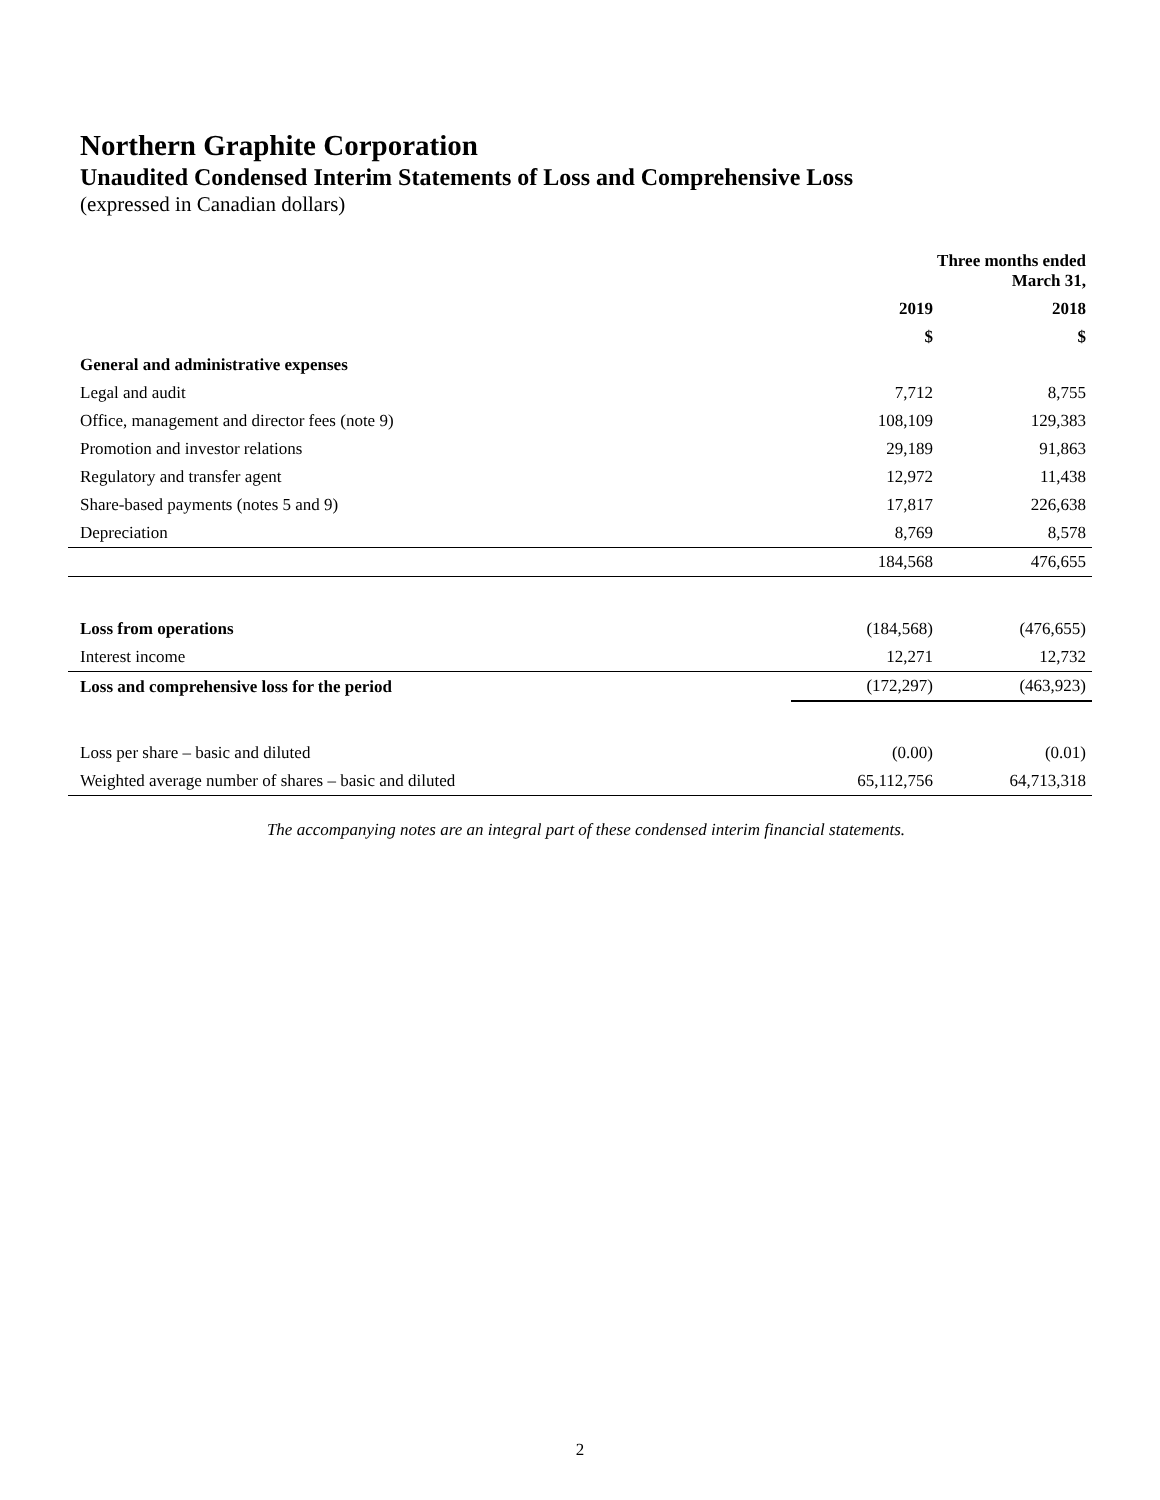Northern Graphite Corporation
Unaudited Condensed Interim Statements of Loss and Comprehensive Loss
(expressed in Canadian dollars)
| | Three months ended March 31, | |
| --- | --- | --- |
| | 2019 | 2018 |
| | $ | $ |
| General and administrative expenses | | |
| Legal and audit | 7,712 | 8,755 |
| Office, management and director fees (note 9) | 108,109 | 129,383 |
| Promotion and investor relations | 29,189 | 91,863 |
| Regulatory and transfer agent | 12,972 | 11,438 |
| Share-based payments (notes 5 and 9) | 17,817 | 226,638 |
| Depreciation | 8,769 | 8,578 |
| | 184,568 | 476,655 |
| Loss from operations | (184,568) | (476,655) |
| Interest income | 12,271 | 12,732 |
| Loss and comprehensive loss for the period | (172,297) | (463,923) |
| Loss per share – basic and diluted | (0.00) | (0.01) |
| Weighted average number of shares – basic and diluted | 65,112,756 | 64,713,318 |
The accompanying notes are an integral part of these condensed interim financial statements.
2